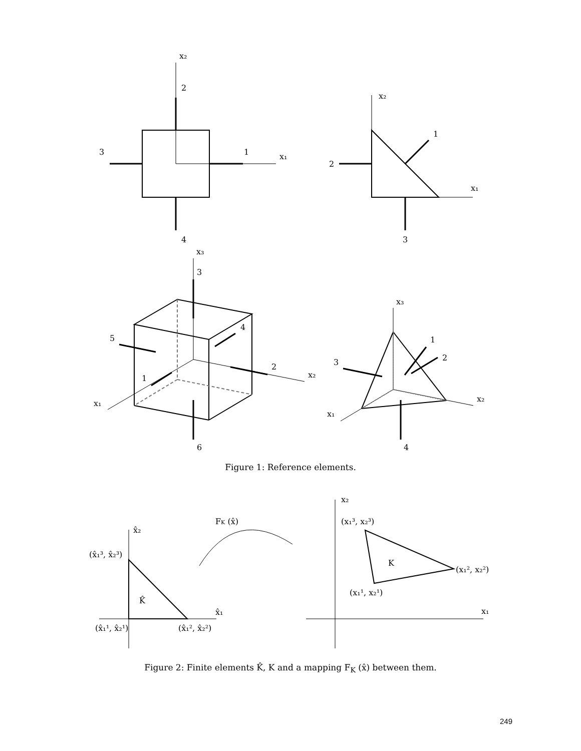x₂
2
3
1
x₁
4
x₂
1
2
x₁
3
x₃
3
4
5
2
x₂
1
x₁
6
x₃
1
3
2
x₂
x₁
4
Figure 1: Reference elements.
x̂₂
(x̂₁³, x̂₂³)
K̂
x̂₁
(x̂₁¹, x̂₂¹)
(x̂₁², x̂₂²)
FK (x̂)
x₂
(x₁³, x₂³)
K
(x₁², x₂²)
(x₁¹, x₂¹)
x₁
Figure 2: Finite elements K̂, K and a mapping F<sub>K</sub> (x̂) between them.
249